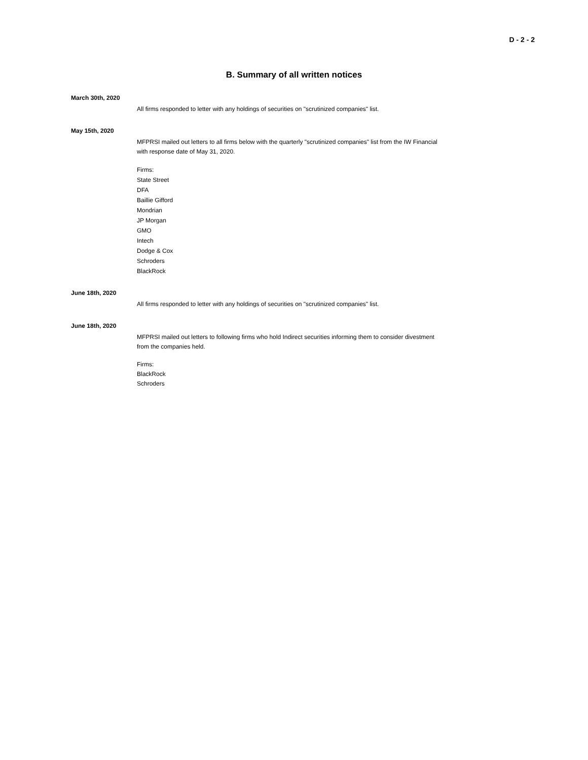D - 2 - 2
B. Summary of all written notices
March 30th, 2020
All firms responded to letter with any holdings of securities on "scrutinized companies" list.
May 15th, 2020
MFPRSI mailed out letters to all firms below with the quarterly "scrutinized companies" list from the IW Financial with response date of May 31, 2020.
Firms:
State Street
DFA
Baillie Gifford
Mondrian
JP Morgan
GMO
Intech
Dodge & Cox
Schroders
BlackRock
June 18th, 2020
All firms responded to letter with any holdings of securities on "scrutinized companies" list.
June 18th, 2020
MFPRSI mailed out letters to following firms who hold Indirect securities informing them to consider divestment from the companies held.
Firms:
BlackRock
Schroders